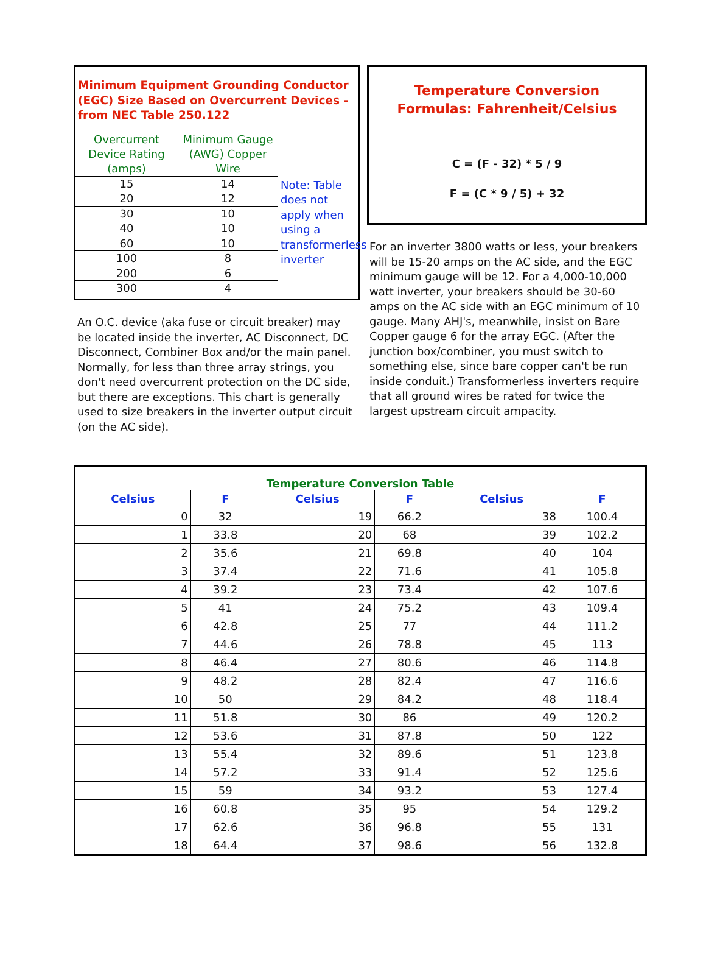Minimum Equipment Grounding Conductor (EGC) Size Based on Overcurrent Devices - from NEC Table 250.122
| Overcurrent Device Rating (amps) | Minimum Gauge (AWG) Copper Wire |
| 15 | 14 |
| 20 | 12 |
| 30 | 10 |
| 40 | 10 |
| 60 | 10 |
| 100 | 8 |
| 200 | 6 |
| 300 | 4 |
Note: Table does not apply when using a transformerless inverter
An O.C. device (aka fuse or circuit breaker) may be located inside the inverter, AC Disconnect, DC Disconnect, Combiner Box and/or the main panel. Normally, for less than three array strings, you don't need overcurrent protection on the DC side, but there are exceptions. This chart is generally used to size breakers in the inverter output circuit (on the AC side).
Temperature Conversion
Formulas: Fahrenheit/Celsius
C = (F - 32) * 5 / 9
F = (C * 9 / 5) + 32
For an inverter 3800 watts or less, your breakers will be 15-20 amps on the AC side, and the EGC minimum gauge will be 12. For a 4,000-10,000 watt inverter, your breakers should be 30-60 amps on the AC side with an EGC minimum of 10 gauge. Many AHJ's, meanwhile, insist on Bare Copper gauge 6 for the array EGC. (After the junction box/combiner, you must switch to something else, since bare copper can't be run inside conduit.) Transformerless inverters require that all ground wires be rated for twice the largest upstream circuit ampacity.
| Temperature Conversion Table | | | | | |
| --- | --- | --- | --- | --- | --- |
| Celsius | F | Celsius | F | Celsius | F |
| 0 | 32 | 19 | 66.2 | 38 | 100.4 |
| 1 | 33.8 | 20 | 68 | 39 | 102.2 |
| 2 | 35.6 | 21 | 69.8 | 40 | 104 |
| 3 | 37.4 | 22 | 71.6 | 41 | 105.8 |
| 4 | 39.2 | 23 | 73.4 | 42 | 107.6 |
| 5 | 41 | 24 | 75.2 | 43 | 109.4 |
| 6 | 42.8 | 25 | 77 | 44 | 111.2 |
| 7 | 44.6 | 26 | 78.8 | 45 | 113 |
| 8 | 46.4 | 27 | 80.6 | 46 | 114.8 |
| 9 | 48.2 | 28 | 82.4 | 47 | 116.6 |
| 10 | 50 | 29 | 84.2 | 48 | 118.4 |
| 11 | 51.8 | 30 | 86 | 49 | 120.2 |
| 12 | 53.6 | 31 | 87.8 | 50 | 122 |
| 13 | 55.4 | 32 | 89.6 | 51 | 123.8 |
| 14 | 57.2 | 33 | 91.4 | 52 | 125.6 |
| 15 | 59 | 34 | 93.2 | 53 | 127.4 |
| 16 | 60.8 | 35 | 95 | 54 | 129.2 |
| 17 | 62.6 | 36 | 96.8 | 55 | 131 |
| 18 | 64.4 | 37 | 98.6 | 56 | 132.8 |